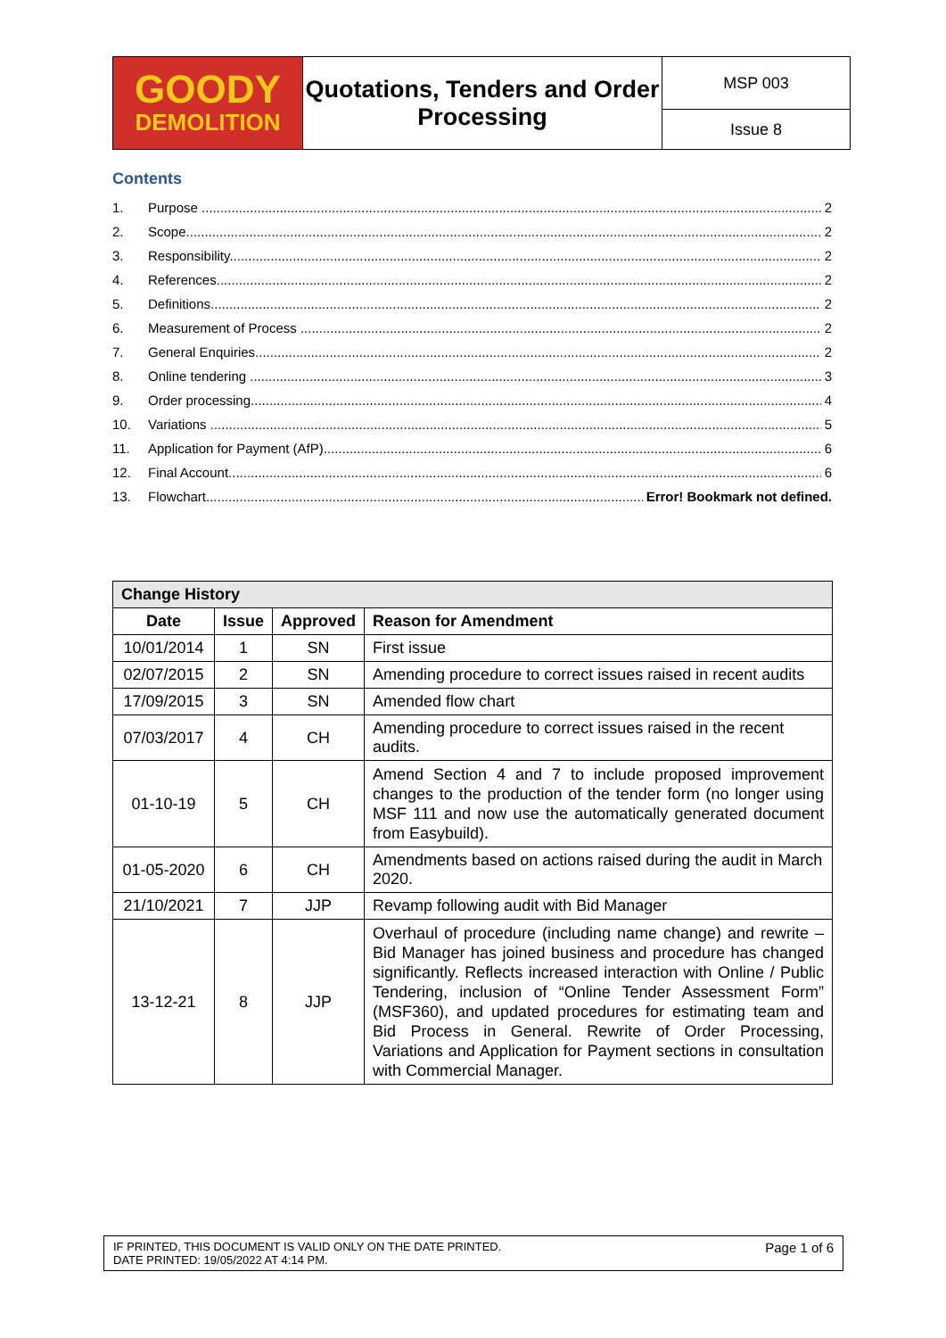| GOODY DEMOLITION | Quotations, Tenders and Order Processing | MSP 003 |
| | | Issue 8 |
Contents
1. Purpose 2
2. Scope 2
3. Responsibility 2
4. References 2
5. Definitions 2
6. Measurement of Process 2
7. General Enquiries 2
8. Online tendering 3
9. Order processing 4
10. Variations 5
11. Application for Payment (AfP) 6
12. Final Account 6
13. Flowchart Error! Bookmark not defined.
| Change History | | | |
| --- | --- | --- | --- |
| Date | Issue | Approved | Reason for Amendment |
| 10/01/2014 | 1 | SN | First issue |
| 02/07/2015 | 2 | SN | Amending procedure to correct issues raised in recent audits |
| 17/09/2015 | 3 | SN | Amended flow chart |
| 07/03/2017 | 4 | CH | Amending procedure to correct issues raised in the recent audits. |
| 01-10-19 | 5 | CH | Amend Section 4 and 7 to include proposed improvement changes to the production of the tender form (no longer using MSF 111 and now use the automatically generated document from Easybuild). |
| 01-05-2020 | 6 | CH | Amendments based on actions raised during the audit in March 2020. |
| 21/10/2021 | 7 | JJP | Revamp following audit with Bid Manager |
| 13-12-21 | 8 | JJP | Overhaul of procedure (including name change) and rewrite – Bid Manager has joined business and procedure has changed significantly. Reflects increased interaction with Online / Public Tendering, inclusion of “Online Tender Assessment Form” (MSF360), and updated procedures for estimating team and Bid Process in General. Rewrite of Order Processing, Variations and Application for Payment sections in consultation with Commercial Manager. |
IF PRINTED, THIS DOCUMENT IS VALID ONLY ON THE DATE PRINTED.
DATE PRINTED: 19/05/2022 AT 4:14 PM.
Page 1 of 6